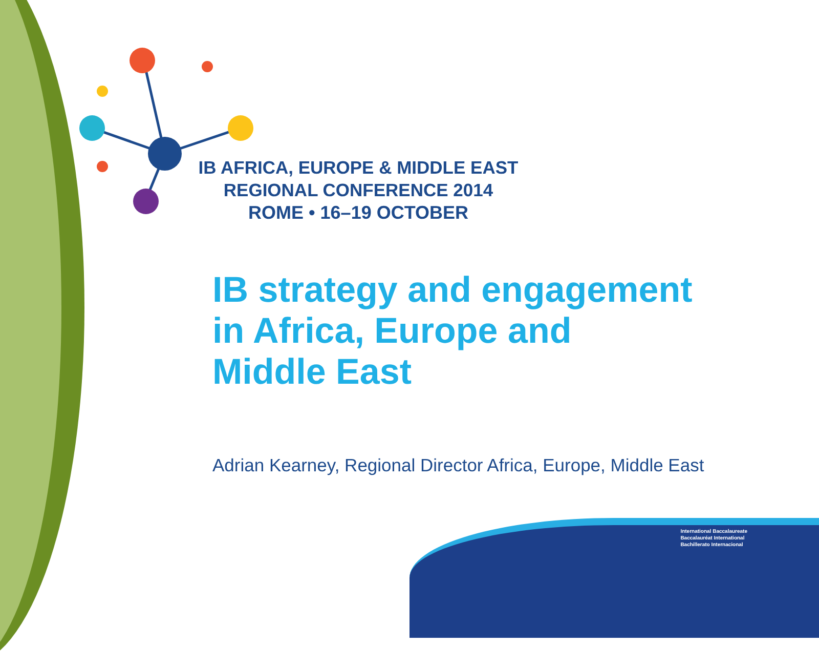IB AFRICA, EUROPE & MIDDLE EAST
REGIONAL CONFERENCE 2014
ROME • 16–19 OCTOBER
IB strategy and engagement
in Africa, Europe and
Middle East
Adrian Kearney, Regional Director Africa, Europe, Middle East
International Baccalaureate
Baccalauréat International
Bachillerato Internacional